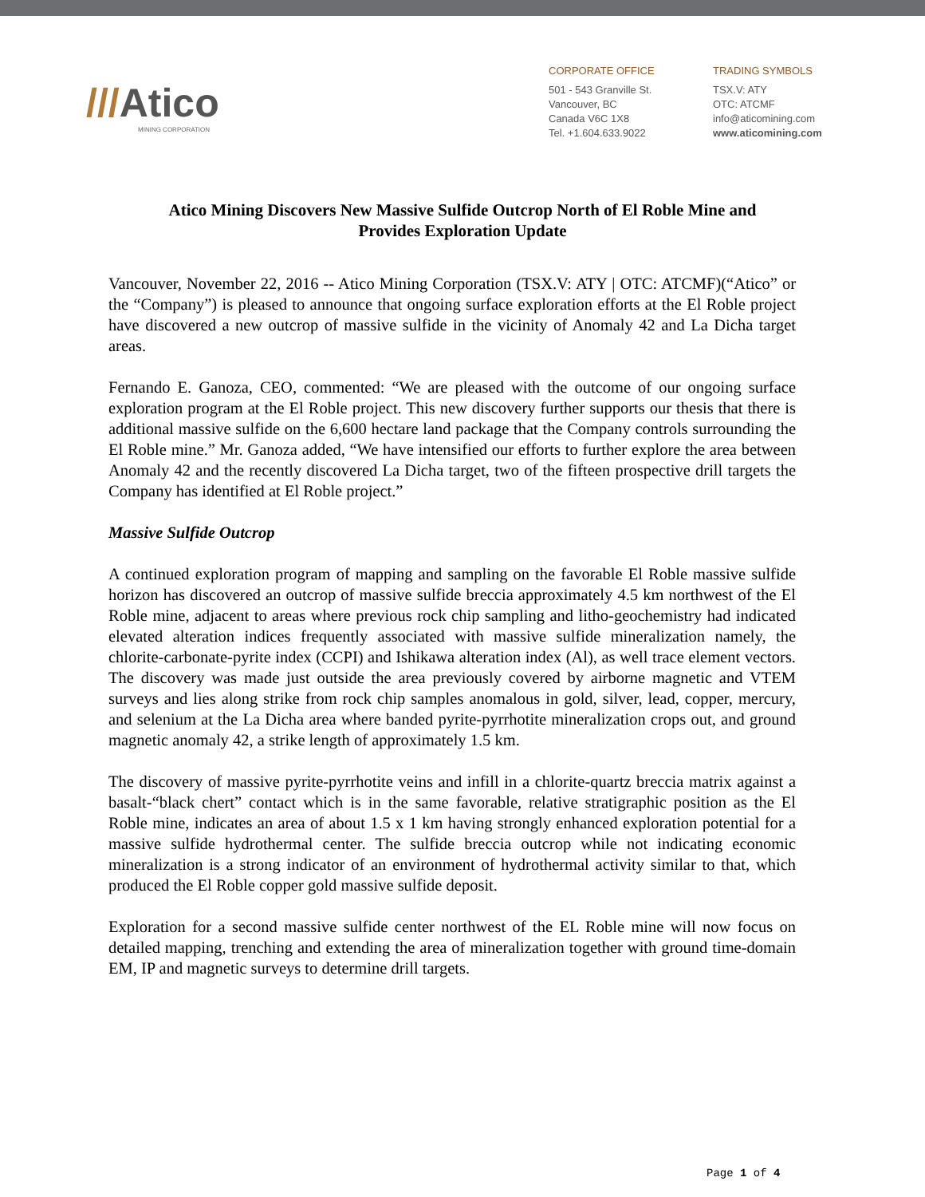///Atico
MINING CORPORATION
CORPORATE OFFICE
501 - 543 Granville St.
Vancouver, BC
Canada V6C 1X8
Tel. +1.604.633.9022
TRADING SYMBOLS
TSX.V: ATY
OTC: ATCMF
info@aticomining.com
www.aticomining.com
Atico Mining Discovers New Massive Sulfide Outcrop North of El Roble Mine and Provides Exploration Update
Vancouver, November 22, 2016 -- Atico Mining Corporation (TSX.V: ATY | OTC: ATCMF)(“Atico” or the “Company”) is pleased to announce that ongoing surface exploration efforts at the El Roble project have discovered a new outcrop of massive sulfide in the vicinity of Anomaly 42 and La Dicha target areas.
Fernando E. Ganoza, CEO, commented: “We are pleased with the outcome of our ongoing surface exploration program at the El Roble project. This new discovery further supports our thesis that there is additional massive sulfide on the 6,600 hectare land package that the Company controls surrounding the El Roble mine.” Mr. Ganoza added, “We have intensified our efforts to further explore the area between Anomaly 42 and the recently discovered La Dicha target, two of the fifteen prospective drill targets the Company has identified at El Roble project.”
Massive Sulfide Outcrop
A continued exploration program of mapping and sampling on the favorable El Roble massive sulfide horizon has discovered an outcrop of massive sulfide breccia approximately 4.5 km northwest of the El Roble mine, adjacent to areas where previous rock chip sampling and litho-geochemistry had indicated elevated alteration indices frequently associated with massive sulfide mineralization namely, the chlorite-carbonate-pyrite index (CCPI) and Ishikawa alteration index (Al), as well trace element vectors. The discovery was made just outside the area previously covered by airborne magnetic and VTEM surveys and lies along strike from rock chip samples anomalous in gold, silver, lead, copper, mercury, and selenium at the La Dicha area where banded pyrite-pyrrhotite mineralization crops out, and ground magnetic anomaly 42, a strike length of approximately 1.5 km.
The discovery of massive pyrite-pyrrhotite veins and infill in a chlorite-quartz breccia matrix against a basalt-“black chert” contact which is in the same favorable, relative stratigraphic position as the El Roble mine, indicates an area of about 1.5 x 1 km having strongly enhanced exploration potential for a massive sulfide hydrothermal center. The sulfide breccia outcrop while not indicating economic mineralization is a strong indicator of an environment of hydrothermal activity similar to that, which produced the El Roble copper gold massive sulfide deposit.
Exploration for a second massive sulfide center northwest of the EL Roble mine will now focus on detailed mapping, trenching and extending the area of mineralization together with ground time-domain EM, IP and magnetic surveys to determine drill targets.
Page 1 of 4